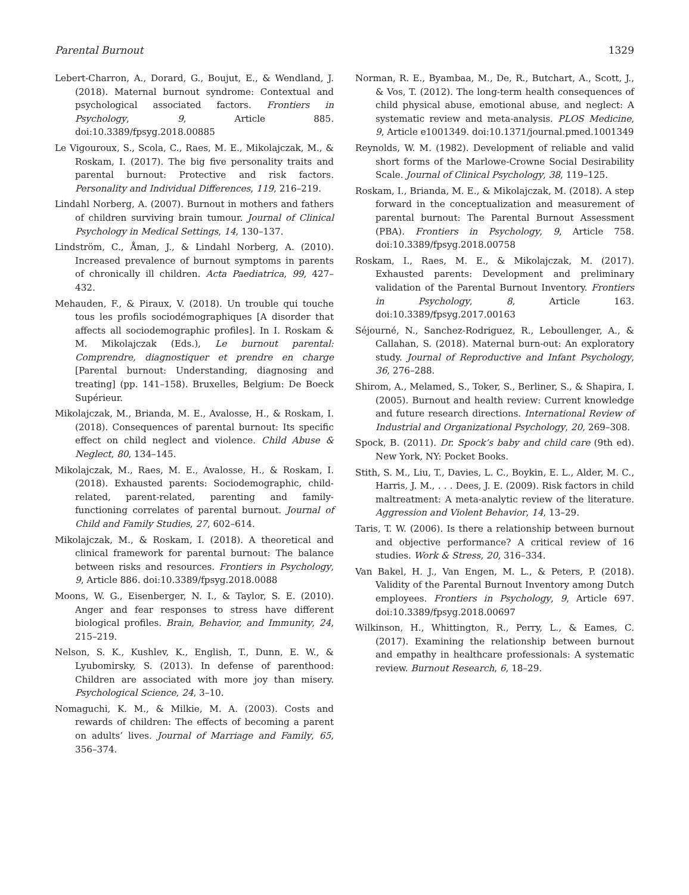Parental Burnout 1329
Lebert-Charron, A., Dorard, G., Boujut, E., & Wendland, J. (2018). Maternal burnout syndrome: Contextual and psychological associated factors. Frontiers in Psychology, 9, Article 885. doi:10.3389/fpsyg.2018.00885
Le Vigouroux, S., Scola, C., Raes, M. E., Mikolajczak, M., & Roskam, I. (2017). The big five personality traits and parental burnout: Protective and risk factors. Personality and Individual Differences, 119, 216–219.
Lindahl Norberg, A. (2007). Burnout in mothers and fathers of children surviving brain tumour. Journal of Clinical Psychology in Medical Settings, 14, 130–137.
Lindström, C., Åman, J., & Lindahl Norberg, A. (2010). Increased prevalence of burnout symptoms in parents of chronically ill children. Acta Paediatrica, 99, 427–432.
Mehauden, F., & Piraux, V. (2018). Un trouble qui touche tous les profils sociodémographiques [A disorder that affects all sociodemographic profiles]. In I. Roskam & M. Mikolajczak (Eds.), Le burnout parental: Comprendre, diagnostiquer et prendre en charge [Parental burnout: Understanding, diagnosing and treating] (pp. 141–158). Bruxelles, Belgium: De Boeck Supérieur.
Mikolajczak, M., Brianda, M. E., Avalosse, H., & Roskam, I. (2018). Consequences of parental burnout: Its specific effect on child neglect and violence. Child Abuse & Neglect, 80, 134–145.
Mikolajczak, M., Raes, M. E., Avalosse, H., & Roskam, I. (2018). Exhausted parents: Sociodemographic, child-related, parent-related, parenting and family-functioning correlates of parental burnout. Journal of Child and Family Studies, 27, 602–614.
Mikolajczak, M., & Roskam, I. (2018). A theoretical and clinical framework for parental burnout: The balance between risks and resources. Frontiers in Psychology, 9, Article 886. doi:10.3389/fpsyg.2018.0088
Moons, W. G., Eisenberger, N. I., & Taylor, S. E. (2010). Anger and fear responses to stress have different biological profiles. Brain, Behavior, and Immunity, 24, 215–219.
Nelson, S. K., Kushlev, K., English, T., Dunn, E. W., & Lyubomirsky, S. (2013). In defense of parenthood: Children are associated with more joy than misery. Psychological Science, 24, 3–10.
Nomaguchi, K. M., & Milkie, M. A. (2003). Costs and rewards of children: The effects of becoming a parent on adults’ lives. Journal of Marriage and Family, 65, 356–374.
Norman, R. E., Byambaa, M., De, R., Butchart, A., Scott, J., & Vos, T. (2012). The long-term health consequences of child physical abuse, emotional abuse, and neglect: A systematic review and meta-analysis. PLOS Medicine, 9, Article e1001349. doi:10.1371/journal.pmed.1001349
Reynolds, W. M. (1982). Development of reliable and valid short forms of the Marlowe-Crowne Social Desirability Scale. Journal of Clinical Psychology, 38, 119–125.
Roskam, I., Brianda, M. E., & Mikolajczak, M. (2018). A step forward in the conceptualization and measurement of parental burnout: The Parental Burnout Assessment (PBA). Frontiers in Psychology, 9, Article 758. doi:10.3389/fpsyg.2018.00758
Roskam, I., Raes, M. E., & Mikolajczak, M. (2017). Exhausted parents: Development and preliminary validation of the Parental Burnout Inventory. Frontiers in Psychology, 8, Article 163. doi:10.3389/fpsyg.2017.00163
Séjourné, N., Sanchez-Rodriguez, R., Leboullenger, A., & Callahan, S. (2018). Maternal burn-out: An exploratory study. Journal of Reproductive and Infant Psychology, 36, 276–288.
Shirom, A., Melamed, S., Toker, S., Berliner, S., & Shapira, I. (2005). Burnout and health review: Current knowledge and future research directions. International Review of Industrial and Organizational Psychology, 20, 269–308.
Spock, B. (2011). Dr. Spock’s baby and child care (9th ed). New York, NY: Pocket Books.
Stith, S. M., Liu, T., Davies, L. C., Boykin, E. L., Alder, M. C., Harris, J. M., . . . Dees, J. E. (2009). Risk factors in child maltreatment: A meta-analytic review of the literature. Aggression and Violent Behavior, 14, 13–29.
Taris, T. W. (2006). Is there a relationship between burnout and objective performance? A critical review of 16 studies. Work & Stress, 20, 316–334.
Van Bakel, H. J., Van Engen, M. L., & Peters, P. (2018). Validity of the Parental Burnout Inventory among Dutch employees. Frontiers in Psychology, 9, Article 697. doi:10.3389/fpsyg.2018.00697
Wilkinson, H., Whittington, R., Perry, L., & Eames, C. (2017). Examining the relationship between burnout and empathy in healthcare professionals: A systematic review. Burnout Research, 6, 18–29.